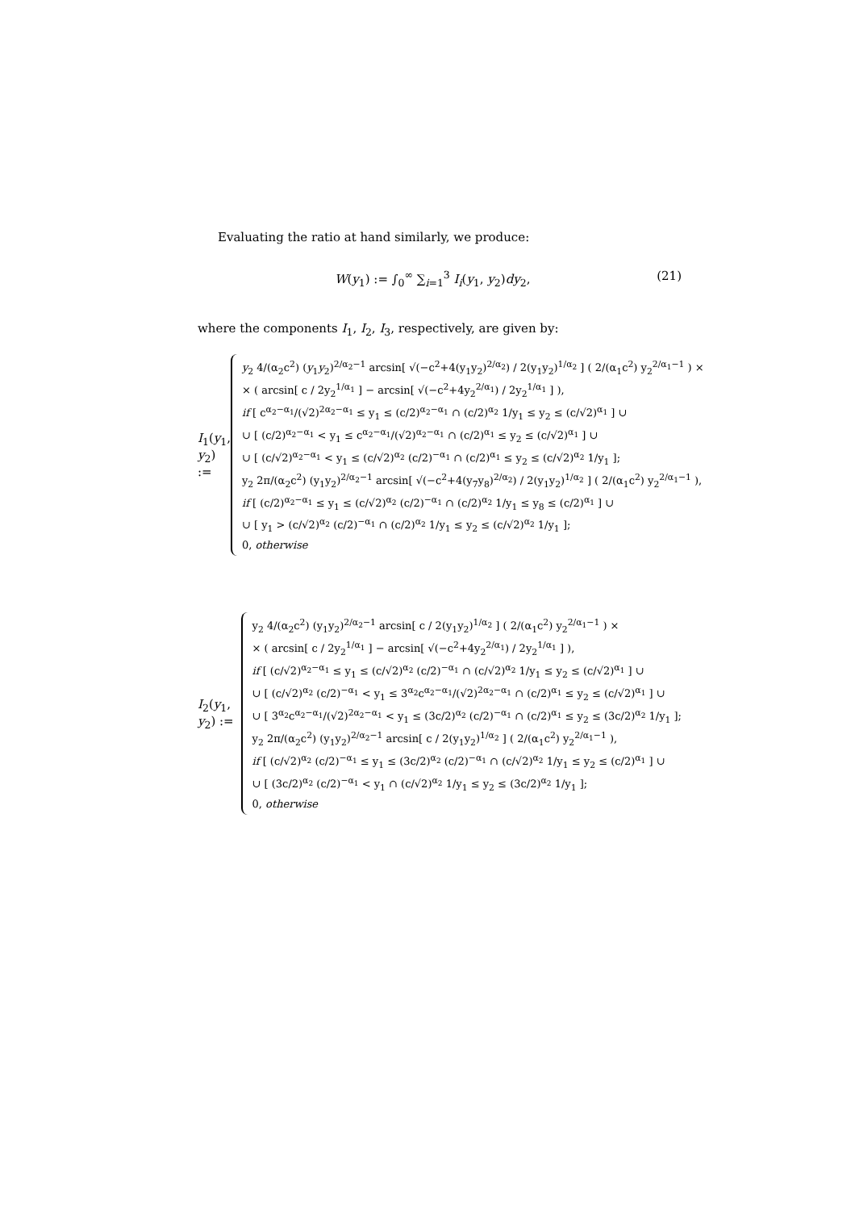Evaluating the ratio at hand similarly, we produce:
W(y<sub>1</sub>) := ∫<sub>0</sub><sup>∞</sup> ∑<sub>i=1</sub><sup>3</sup> I<sub>i</sub>(y<sub>1</sub>, y<sub>2</sub>)dy<sub>2</sub>, (21)
where the components I<sub>1</sub>, I<sub>2</sub>, I<sub>3</sub>, respectively, are given by:
I<sub>1</sub>(y<sub>1</sub>, y<sub>2</sub>) :=
y<sub>2</sub> 4/(α<sub>2</sub>c<sup>2</sup>) (y<sub>1</sub>y<sub>2</sub>)<sup>2/α<sub>2</sub>−1</sup> arcsin[ √(−c<sup>2</sup>+4(y<sub>1</sub>y<sub>2</sub>)<sup>2/α<sub>2</sub></sup>) / 2(y<sub>1</sub>y<sub>2</sub>)<sup>1/α<sub>2</sub></sup> ] ( 2/(α<sub>1</sub>c<sup>2</sup>) y<sub>2</sub><sup>2/α<sub>1</sub>−1</sup> ) ×
× ( arcsin[ c / 2y<sub>2</sub><sup>1/α<sub>1</sub></sup> ] − arcsin[ √(−c<sup>2</sup>+4y<sub>2</sub><sup>2/α<sub>1</sub></sup>) / 2y<sub>2</sub><sup>1/α<sub>1</sub></sup> ] ),
if [ c<sup>α<sub>2</sub>−α<sub>1</sub></sup>/(√2)<sup>2α<sub>2</sub>−α<sub>1</sub></sup> ≤ y<sub>1</sub> ≤ (c/2)<sup>α<sub>2</sub>−α<sub>1</sub></sup> ∩ (c/2)<sup>α<sub>2</sub></sup> 1/y<sub>1</sub> ≤ y<sub>2</sub> ≤ (c/√2)<sup>α<sub>1</sub></sup> ] ∪
∪ [ (c/2)<sup>α<sub>2</sub>−α<sub>1</sub></sup> < y<sub>1</sub> ≤ c<sup>α<sub>2</sub>−α<sub>1</sub></sup>/(√2)<sup>α<sub>2</sub>−α<sub>1</sub></sup> ∩ (c/2)<sup>α<sub>1</sub></sup> ≤ y<sub>2</sub> ≤ (c/√2)<sup>α<sub>1</sub></sup> ] ∪
∪ [ (c/√2)<sup>α<sub>2</sub>−α<sub>1</sub></sup> < y<sub>1</sub> ≤ (c/√2)<sup>α<sub>2</sub></sup> (c/2)<sup>−α<sub>1</sub></sup> ∩ (c/2)<sup>α<sub>1</sub></sup> ≤ y<sub>2</sub> ≤ (c/√2)<sup>α<sub>2</sub></sup> 1/y<sub>1</sub> ];
y<sub>2</sub> 2π/(α<sub>2</sub>c<sup>2</sup>) (y<sub>1</sub>y<sub>2</sub>)<sup>2/α<sub>2</sub>−1</sup> arcsin[ √(−c<sup>2</sup>+4(y<sub>7</sub>y<sub>8</sub>)<sup>2/α<sub>2</sub></sup>) / 2(y<sub>1</sub>y<sub>2</sub>)<sup>1/α<sub>2</sub></sup> ] ( 2/(α<sub>1</sub>c<sup>2</sup>) y<sub>2</sub><sup>2/α<sub>1</sub>−1</sup> ),
if [ (c/2)<sup>α<sub>2</sub>−α<sub>1</sub></sup> ≤ y<sub>1</sub> ≤ (c/√2)<sup>α<sub>2</sub></sup> (c/2)<sup>−α<sub>1</sub></sup> ∩ (c/2)<sup>α<sub>2</sub></sup> 1/y<sub>1</sub> ≤ y<sub>8</sub> ≤ (c/2)<sup>α<sub>1</sub></sup> ] ∪
∪ [ y<sub>1</sub> > (c/√2)<sup>α<sub>2</sub></sup> (c/2)<sup>−α<sub>1</sub></sup> ∩ (c/2)<sup>α<sub>2</sub></sup> 1/y<sub>1</sub> ≤ y<sub>2</sub> ≤ (c/√2)<sup>α<sub>2</sub></sup> 1/y<sub>1</sub> ];
0, otherwise
I<sub>2</sub>(y<sub>1</sub>, y<sub>2</sub>) :=
y<sub>2</sub> 4/(α<sub>2</sub>c<sup>2</sup>) (y<sub>1</sub>y<sub>2</sub>)<sup>2/α<sub>2</sub>−1</sup> arcsin[ c / 2(y<sub>1</sub>y<sub>2</sub>)<sup>1/α<sub>2</sub></sup> ] ( 2/(α<sub>1</sub>c<sup>2</sup>) y<sub>2</sub><sup>2/α<sub>1</sub>−1</sup> ) ×
× ( arcsin[ c / 2y<sub>2</sub><sup>1/α<sub>1</sub></sup> ] − arcsin[ √(−c<sup>2</sup>+4y<sub>2</sub><sup>2/α<sub>1</sub></sup>) / 2y<sub>2</sub><sup>1/α<sub>1</sub></sup> ] ),
if [ (c/√2)<sup>α<sub>2</sub>−α<sub>1</sub></sup> ≤ y<sub>1</sub> ≤ (c/√2)<sup>α<sub>2</sub></sup> (c/2)<sup>−α<sub>1</sub></sup> ∩ (c/√2)<sup>α<sub>2</sub></sup> 1/y<sub>1</sub> ≤ y<sub>2</sub> ≤ (c/√2)<sup>α<sub>1</sub></sup> ] ∪
∪ [ (c/√2)<sup>α<sub>2</sub></sup> (c/2)<sup>−α<sub>1</sub></sup> < y<sub>1</sub> ≤ 3<sup>α<sub>2</sub></sup>c<sup>α<sub>2</sub>−α<sub>1</sub></sup>/(√2)<sup>2α<sub>2</sub>−α<sub>1</sub></sup> ∩ (c/2)<sup>α<sub>1</sub></sup> ≤ y<sub>2</sub> ≤ (c/√2)<sup>α<sub>1</sub></sup> ] ∪
∪ [ 3<sup>α<sub>2</sub></sup>c<sup>α<sub>2</sub>−α<sub>1</sub></sup>/(√2)<sup>2α<sub>2</sub>−α<sub>1</sub></sup> < y<sub>1</sub> ≤ (3c/2)<sup>α<sub>2</sub></sup> (c/2)<sup>−α<sub>1</sub></sup> ∩ (c/2)<sup>α<sub>1</sub></sup> ≤ y<sub>2</sub> ≤ (3c/2)<sup>α<sub>2</sub></sup> 1/y<sub>1</sub> ];
y<sub>2</sub> 2π/(α<sub>2</sub>c<sup>2</sup>) (y<sub>1</sub>y<sub>2</sub>)<sup>2/α<sub>2</sub>−1</sup> arcsin[ c / 2(y<sub>1</sub>y<sub>2</sub>)<sup>1/α<sub>2</sub></sup> ] ( 2/(α<sub>1</sub>c<sup>2</sup>) y<sub>2</sub><sup>2/α<sub>1</sub>−1</sup> ),
if [ (c/√2)<sup>α<sub>2</sub></sup> (c/2)<sup>−α<sub>1</sub></sup> ≤ y<sub>1</sub> ≤ (3c/2)<sup>α<sub>2</sub></sup> (c/2)<sup>−α<sub>1</sub></sup> ∩ (c/√2)<sup>α<sub>2</sub></sup> 1/y<sub>1</sub> ≤ y<sub>2</sub> ≤ (c/2)<sup>α<sub>1</sub></sup> ] ∪
∪ [ (3c/2)<sup>α<sub>2</sub></sup> (c/2)<sup>−α<sub>1</sub></sup> < y<sub>1</sub> ∩ (c/√2)<sup>α<sub>2</sub></sup> 1/y<sub>1</sub> ≤ y<sub>2</sub> ≤ (3c/2)<sup>α<sub>2</sub></sup> 1/y<sub>1</sub> ];
0, otherwise